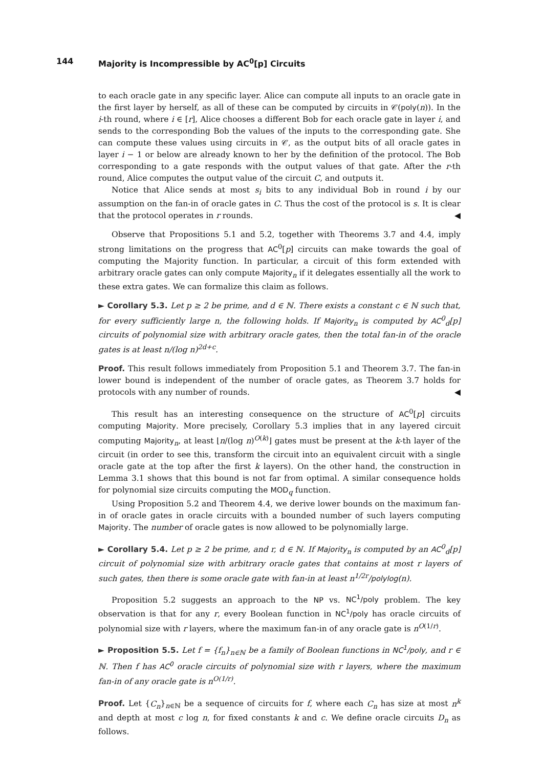144 Majority is Incompressible by AC<sup>0</sup>[p] Circuits
to each oracle gate in any specific layer. Alice can compute all inputs to an oracle gate in the first layer by herself, as all of these can be computed by circuits in 𝒞(poly(n)). In the i-th round, where i ∈ [r], Alice chooses a different Bob for each oracle gate in layer i, and sends to the corresponding Bob the values of the inputs to the corresponding gate. She can compute these values using circuits in 𝒞, as the output bits of all oracle gates in layer i − 1 or below are already known to her by the definition of the protocol. The Bob corresponding to a gate responds with the output values of that gate. After the r-th round, Alice computes the output value of the circuit C, and outputs it.
Notice that Alice sends at most s<sub>i</sub> bits to any individual Bob in round i by our assumption on the fan-in of oracle gates in C. Thus the cost of the protocol is s. It is clear that the protocol operates in r rounds. ◀
Observe that Propositions 5.1 and 5.2, together with Theorems 3.7 and 4.4, imply strong limitations on the progress that AC<sup>0</sup>[p] circuits can make towards the goal of computing the Majority function. In particular, a circuit of this form extended with arbitrary oracle gates can only compute Majority<sub>n</sub> if it delegates essentially all the work to these extra gates. We can formalize this claim as follows.
► Corollary 5.3. Let p ≥ 2 be prime, and d ∈ ℕ. There exists a constant c ∈ ℕ such that, for every sufficiently large n, the following holds. If Majority<sub>n</sub> is computed by AC<sup>0</sup><sub>d</sub>[p] circuits of polynomial size with arbitrary oracle gates, then the total fan-in of the oracle gates is at least n/(log n)<sup>2d+c</sup>.
Proof. This result follows immediately from Proposition 5.1 and Theorem 3.7. The fan-in lower bound is independent of the number of oracle gates, as Theorem 3.7 holds for protocols with any number of rounds. ◀
This result has an interesting consequence on the structure of AC<sup>0</sup>[p] circuits computing Majority. More precisely, Corollary 5.3 implies that in any layered circuit computing Majority<sub>n</sub>, at least ⌊n/(log n)<sup>O(k)</sup>⌋ gates must be present at the k-th layer of the circuit (in order to see this, transform the circuit into an equivalent circuit with a single oracle gate at the top after the first k layers). On the other hand, the construction in Lemma 3.1 shows that this bound is not far from optimal. A similar consequence holds for polynomial size circuits computing the MOD<sub>q</sub> function.
Using Proposition 5.2 and Theorem 4.4, we derive lower bounds on the maximum fan-in of oracle gates in oracle circuits with a bounded number of such layers computing Majority. The number of oracle gates is now allowed to be polynomially large.
► Corollary 5.4. Let p ≥ 2 be prime, and r, d ∈ ℕ. If Majority<sub>n</sub> is computed by an AC<sup>0</sup><sub>d</sub>[p] circuit of polynomial size with arbitrary oracle gates that contains at most r layers of such gates, then there is some oracle gate with fan-in at least n<sup>1/2r</sup>/polylog(n).
Proposition 5.2 suggests an approach to the NP vs. NC<sup>1</sup>/poly problem. The key observation is that for any r, every Boolean function in NC<sup>1</sup>/poly has oracle circuits of polynomial size with r layers, where the maximum fan-in of any oracle gate is n<sup>O(1/r)</sup>.
► Proposition 5.5. Let f = {f<sub>n</sub>}<sub>n∈ℕ</sub> be a family of Boolean functions in NC<sup>1</sup>/poly, and r ∈ ℕ. Then f has AC<sup>0</sup> oracle circuits of polynomial size with r layers, where the maximum fan-in of any oracle gate is n<sup>O(1/r)</sup>.
Proof. Let {C<sub>n</sub>}<sub>n∈ℕ</sub> be a sequence of circuits for f, where each C<sub>n</sub> has size at most n<sup>k</sup> and depth at most c log n, for fixed constants k and c. We define oracle circuits D<sub>n</sub> as follows.